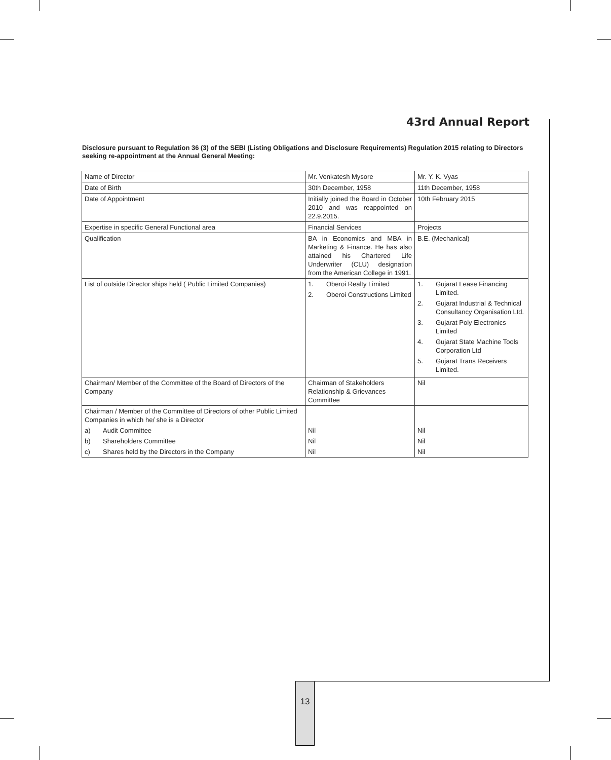43rd Annual Report
Disclosure pursuant to Regulation 36 (3) of the SEBI (Listing Obligations and Disclosure Requirements) Regulation 2015 relating to Directors seeking re-appointment at the Annual General Meeting:
| Name of Director | Mr. Venkatesh Mysore | Mr. Y. K. Vyas |
| Date of Birth | 30th December, 1958 | 11th December, 1958 |
| Date of Appointment | Initially joined the Board in October 2010 and was reappointed on 22.9.2015. | 10th February 2015 |
| Expertise in specific General Functional area | Financial Services | Projects |
| Qualification | BA in Economics and MBA in Marketing & Finance. He has also attained his Chartered Life Underwriter (CLU) designation from the American College in 1991. | B.E. (Mechanical) |
| List of outside Director ships held ( Public Limited Companies) | 1. Oberoi Realty Limited 2. Oberoi Constructions Limited | 1. Gujarat Lease Financing Limited. 2. Gujarat Industrial & Technical Consultancy Organisation Ltd. 3. Gujarat Poly Electronics Limited 4. Gujarat State Machine Tools Corporation Ltd 5. Gujarat Trans Receivers Limited. |
| Chairman/ Member of the Committee of the Board of Directors of the Company | Chairman of Stakeholders Relationship & Grievances Committee | Nil |
| Chairman / Member of the Committee of Directors of other Public Limited Companies in which he/ she is a Director | | |
| a) Audit Committee | Nil | Nil |
| b) Shareholders Committee | Nil | Nil |
| c) Shares held by the Directors in the Company | Nil | Nil |
13